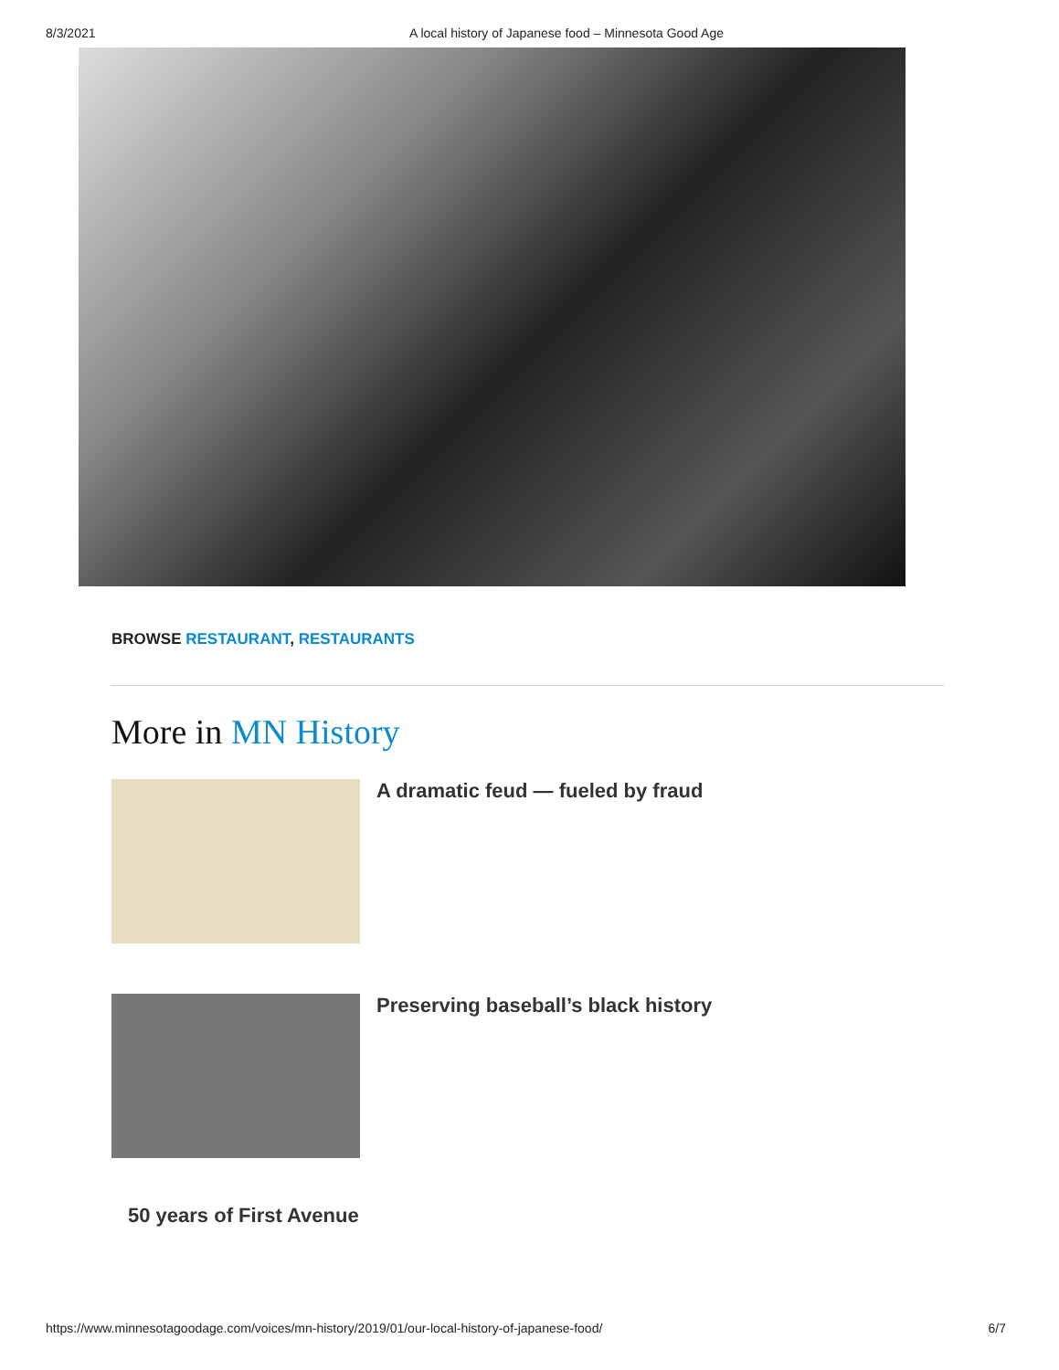8/3/2021 A local history of Japanese food – Minnesota Good Age
BROWSE RESTAURANT, RESTAURANTS
More in MN History
A dramatic feud — fueled by fraud
Preserving baseball’s black history
50 years of First Avenue
https://www.minnesotagoodage.com/voices/mn-history/2019/01/our-local-history-of-japanese-food/
6/7